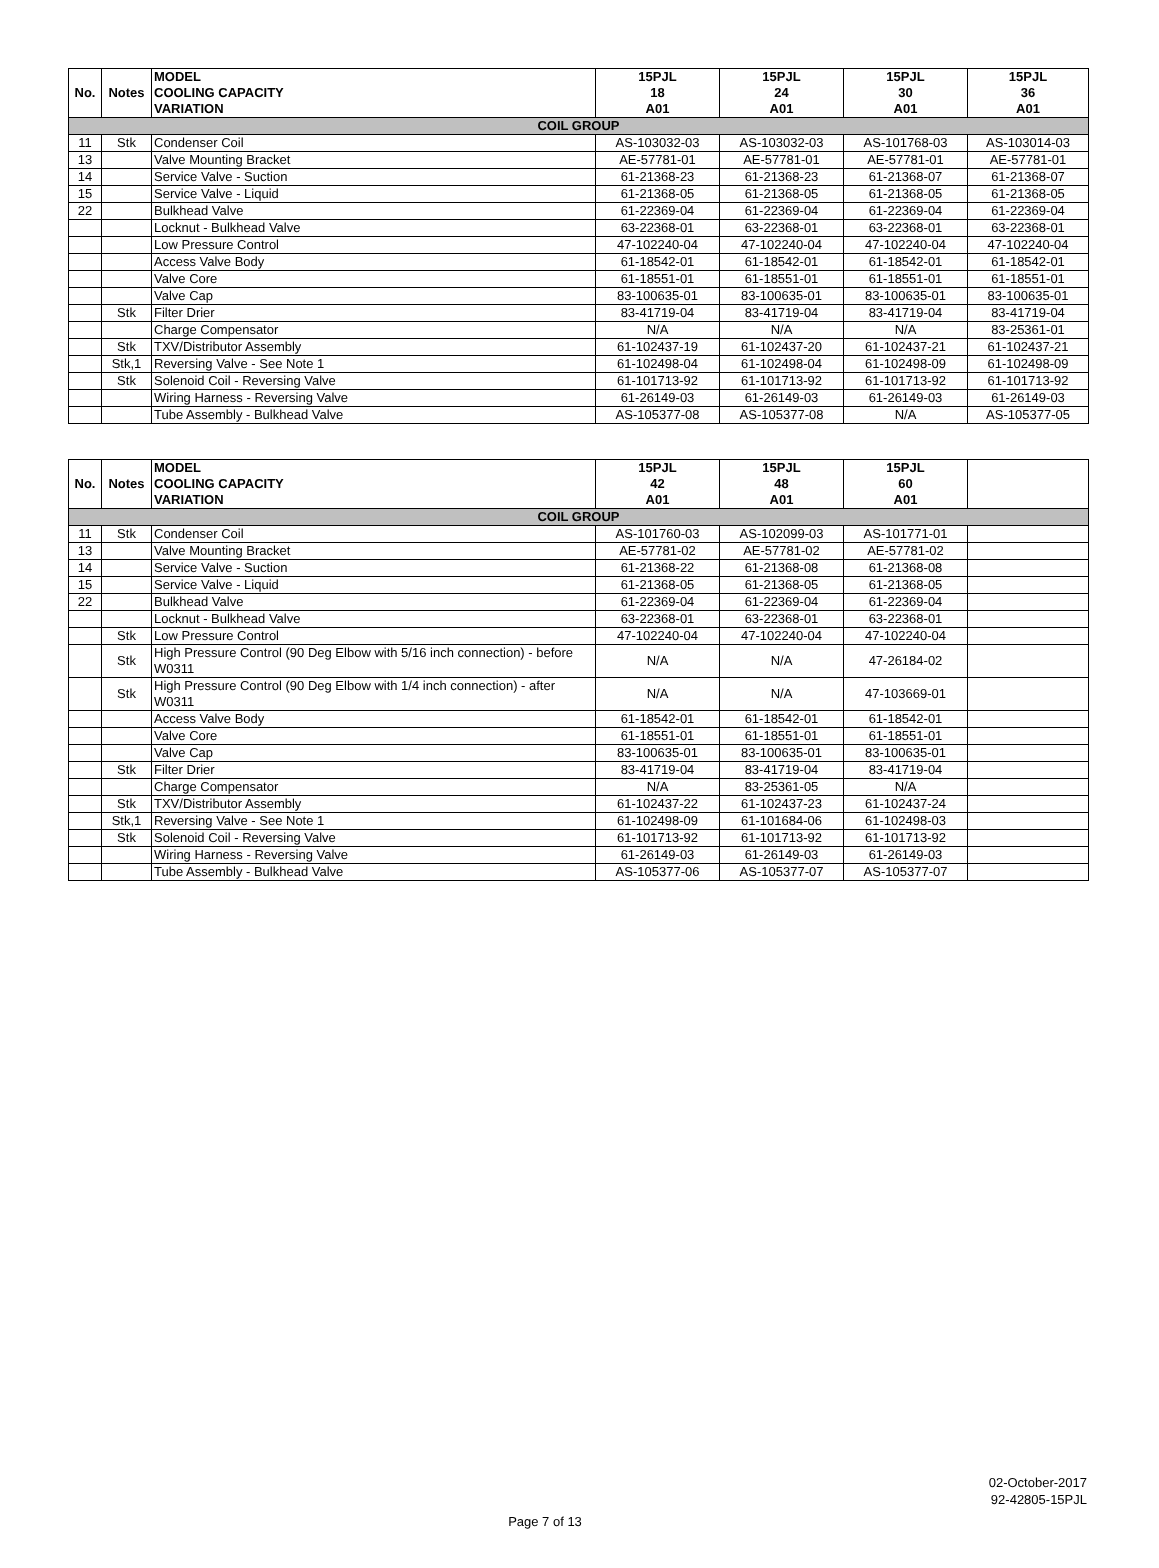| No. | Notes | MODEL COOLING CAPACITY VARIATION | 15PJL 18 A01 | 15PJL 24 A01 | 15PJL 30 A01 | 15PJL 36 A01 |
| --- | --- | --- | --- | --- | --- | --- |
| COIL GROUP | | | | | | |
| 11 | Stk | Condenser Coil | AS-103032-03 | AS-103032-03 | AS-101768-03 | AS-103014-03 |
| 13 | | Valve Mounting Bracket | AE-57781-01 | AE-57781-01 | AE-57781-01 | AE-57781-01 |
| 14 | | Service Valve - Suction | 61-21368-23 | 61-21368-23 | 61-21368-07 | 61-21368-07 |
| 15 | | Service Valve - Liquid | 61-21368-05 | 61-21368-05 | 61-21368-05 | 61-21368-05 |
| 22 | | Bulkhead Valve | 61-22369-04 | 61-22369-04 | 61-22369-04 | 61-22369-04 |
| | | Locknut - Bulkhead Valve | 63-22368-01 | 63-22368-01 | 63-22368-01 | 63-22368-01 |
| | | Low Pressure Control | 47-102240-04 | 47-102240-04 | 47-102240-04 | 47-102240-04 |
| | | Access Valve Body | 61-18542-01 | 61-18542-01 | 61-18542-01 | 61-18542-01 |
| | | Valve Core | 61-18551-01 | 61-18551-01 | 61-18551-01 | 61-18551-01 |
| | | Valve Cap | 83-100635-01 | 83-100635-01 | 83-100635-01 | 83-100635-01 |
| | Stk | Filter Drier | 83-41719-04 | 83-41719-04 | 83-41719-04 | 83-41719-04 |
| | | Charge Compensator | N/A | N/A | N/A | 83-25361-01 |
| | Stk | TXV/Distributor Assembly | 61-102437-19 | 61-102437-20 | 61-102437-21 | 61-102437-21 |
| | Stk,1 | Reversing Valve - See Note 1 | 61-102498-04 | 61-102498-04 | 61-102498-09 | 61-102498-09 |
| | Stk | Solenoid Coil - Reversing Valve | 61-101713-92 | 61-101713-92 | 61-101713-92 | 61-101713-92 |
| | | Wiring Harness - Reversing Valve | 61-26149-03 | 61-26149-03 | 61-26149-03 | 61-26149-03 |
| | | Tube Assembly - Bulkhead Valve | AS-105377-08 | AS-105377-08 | N/A | AS-105377-05 |
| No. | Notes | MODEL COOLING CAPACITY VARIATION | 15PJL 42 A01 | 15PJL 48 A01 | 15PJL 60 A01 | |
| --- | --- | --- | --- | --- | --- | --- |
| COIL GROUP | | | | | | |
| 11 | Stk | Condenser Coil | AS-101760-03 | AS-102099-03 | AS-101771-01 | |
| 13 | | Valve Mounting Bracket | AE-57781-02 | AE-57781-02 | AE-57781-02 | |
| 14 | | Service Valve - Suction | 61-21368-22 | 61-21368-08 | 61-21368-08 | |
| 15 | | Service Valve - Liquid | 61-21368-05 | 61-21368-05 | 61-21368-05 | |
| 22 | | Bulkhead Valve | 61-22369-04 | 61-22369-04 | 61-22369-04 | |
| | | Locknut - Bulkhead Valve | 63-22368-01 | 63-22368-01 | 63-22368-01 | |
| | Stk | Low Pressure Control | 47-102240-04 | 47-102240-04 | 47-102240-04 | |
| | Stk | High Pressure Control (90 Deg Elbow with 5/16 inch connection) - before W0311 | N/A | N/A | 47-26184-02 | |
| | Stk | High Pressure Control (90 Deg Elbow with 1/4 inch connection) - after W0311 | N/A | N/A | 47-103669-01 | |
| | | Access Valve Body | 61-18542-01 | 61-18542-01 | 61-18542-01 | |
| | | Valve Core | 61-18551-01 | 61-18551-01 | 61-18551-01 | |
| | | Valve Cap | 83-100635-01 | 83-100635-01 | 83-100635-01 | |
| | Stk | Filter Drier | 83-41719-04 | 83-41719-04 | 83-41719-04 | |
| | | Charge Compensator | N/A | 83-25361-05 | N/A | |
| | Stk | TXV/Distributor Assembly | 61-102437-22 | 61-102437-23 | 61-102437-24 | |
| | Stk,1 | Reversing Valve - See Note 1 | 61-102498-09 | 61-101684-06 | 61-102498-03 | |
| | Stk | Solenoid Coil - Reversing Valve | 61-101713-92 | 61-101713-92 | 61-101713-92 | |
| | | Wiring Harness - Reversing Valve | 61-26149-03 | 61-26149-03 | 61-26149-03 | |
| | | Tube Assembly - Bulkhead Valve | AS-105377-06 | AS-105377-07 | AS-105377-07 | |
02-October-2017
92-42805-15PJL
Page 7 of 13